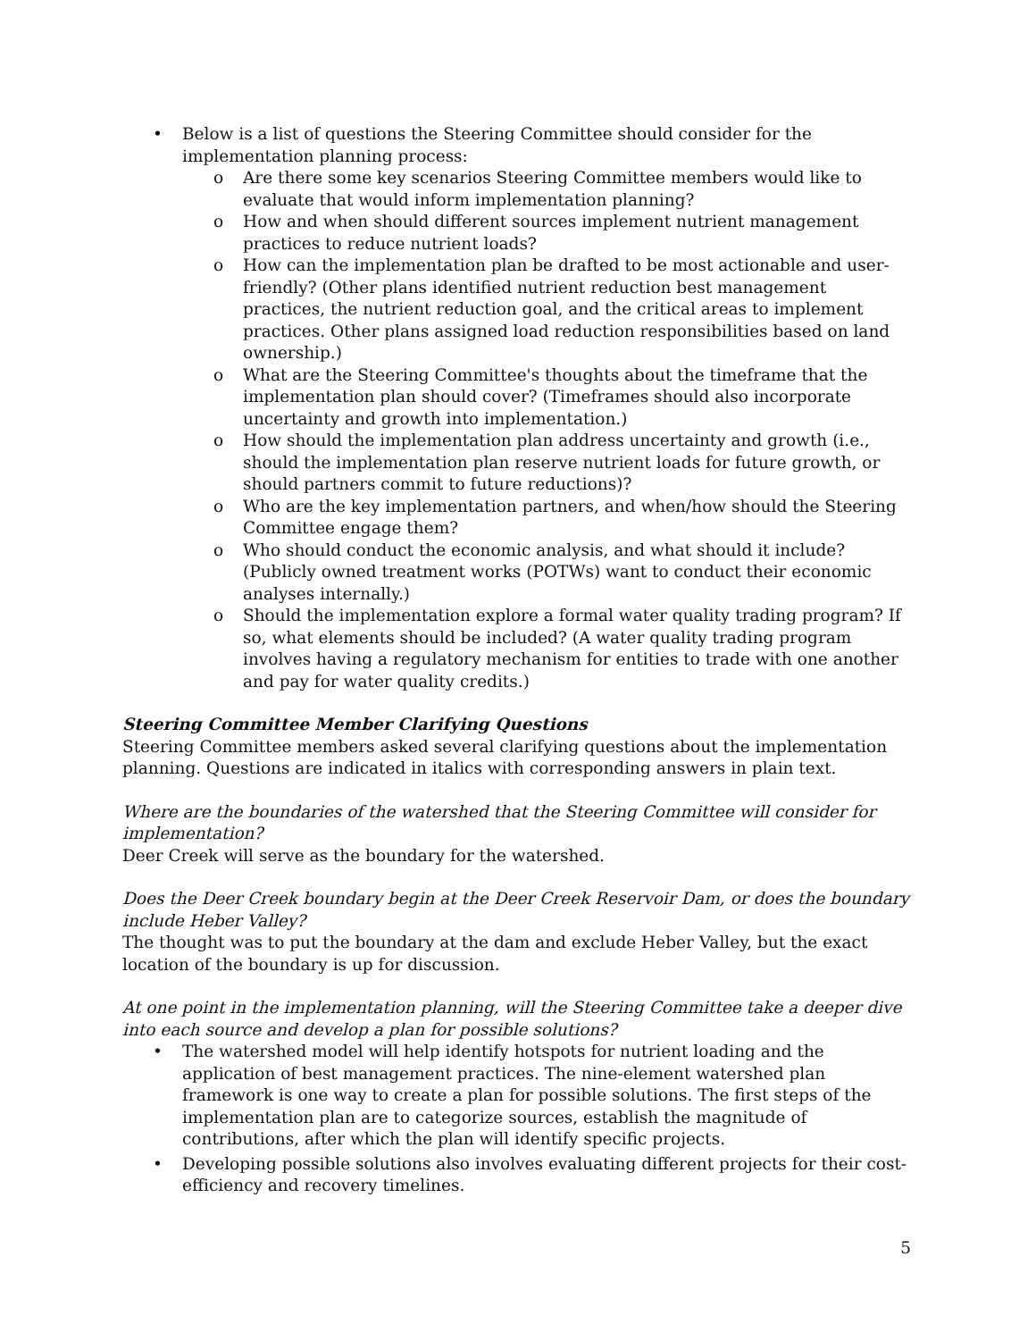• Below is a list of questions the Steering Committee should consider for the implementation planning process:
o Are there some key scenarios Steering Committee members would like to evaluate that would inform implementation planning?
o How and when should different sources implement nutrient management practices to reduce nutrient loads?
o How can the implementation plan be drafted to be most actionable and user-friendly? (Other plans identified nutrient reduction best management practices, the nutrient reduction goal, and the critical areas to implement practices. Other plans assigned load reduction responsibilities based on land ownership.)
o What are the Steering Committee's thoughts about the timeframe that the implementation plan should cover? (Timeframes should also incorporate uncertainty and growth into implementation.)
o How should the implementation plan address uncertainty and growth (i.e., should the implementation plan reserve nutrient loads for future growth, or should partners commit to future reductions)?
o Who are the key implementation partners, and when/how should the Steering Committee engage them?
o Who should conduct the economic analysis, and what should it include? (Publicly owned treatment works (POTWs) want to conduct their economic analyses internally.)
o Should the implementation explore a formal water quality trading program? If so, what elements should be included? (A water quality trading program involves having a regulatory mechanism for entities to trade with one another and pay for water quality credits.)
Steering Committee Member Clarifying Questions
Steering Committee members asked several clarifying questions about the implementation planning. Questions are indicated in italics with corresponding answers in plain text.
Where are the boundaries of the watershed that the Steering Committee will consider for implementation?
Deer Creek will serve as the boundary for the watershed.
Does the Deer Creek boundary begin at the Deer Creek Reservoir Dam, or does the boundary include Heber Valley?
The thought was to put the boundary at the dam and exclude Heber Valley, but the exact location of the boundary is up for discussion.
At one point in the implementation planning, will the Steering Committee take a deeper dive into each source and develop a plan for possible solutions?
• The watershed model will help identify hotspots for nutrient loading and the application of best management practices. The nine-element watershed plan framework is one way to create a plan for possible solutions. The first steps of the implementation plan are to categorize sources, establish the magnitude of contributions, after which the plan will identify specific projects.
• Developing possible solutions also involves evaluating different projects for their cost-efficiency and recovery timelines.
5